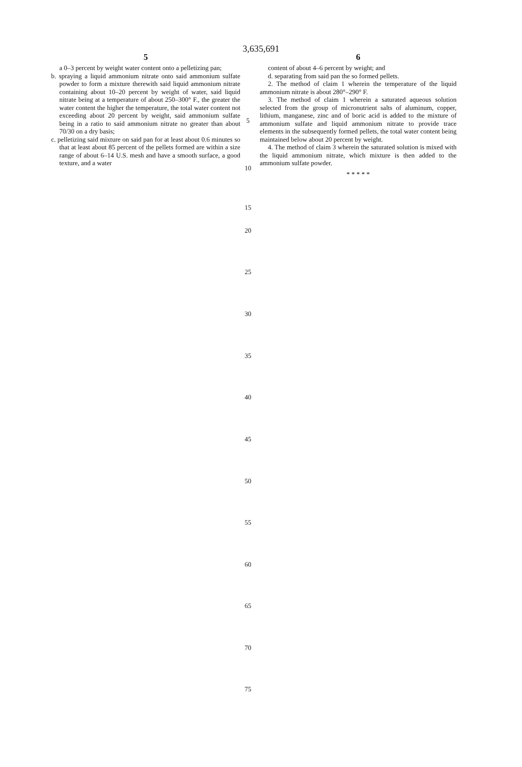3,635,691
5
a 0–3 percent by weight water content onto a pelletizing pan;
b. spraying a liquid ammonium nitrate onto said ammonium sulfate powder to form a mixture therewith said liquid ammonium nitrate containing about 10–20 percent by weight of water, said liquid nitrate being at a temperature of about 250–300° F., the greater the water content the higher the temperature, the total water content not exceeding about 20 percent by weight, said ammonium sulfate being in a ratio to said ammonium nitrate no greater than about 70/30 on a dry basis;
c. pelletizing said mixture on said pan for at least about 0.6 minutes so that at least about 85 percent of the pellets formed are within a size range of about 6–14 U.S. mesh and have a smooth surface, a good texture, and a water
5
10
15
6
content of about 4–6 percent by weight; and
d. separating from said pan the so formed pellets.
2. The method of claim 1 wherein the temperature of the liquid ammonium nitrate is about 280°–290° F.
3. The method of claim 1 wherein a saturated aqueous solution selected from the group of micronutrient salts of aluminum, copper, lithium, manganese, zinc and of boric acid is added to the mixture of ammonium sulfate and liquid ammonium nitrate to provide trace elements in the subsequently formed pellets, the total water content being maintained below about 20 percent by weight.
4. The method of claim 3 wherein the saturated solution is mixed with the liquid ammonium nitrate, which mixture is then added to the ammonium sulfate powder.
* * * * *
20
25
30
35
40
45
50
55
60
65
70
75